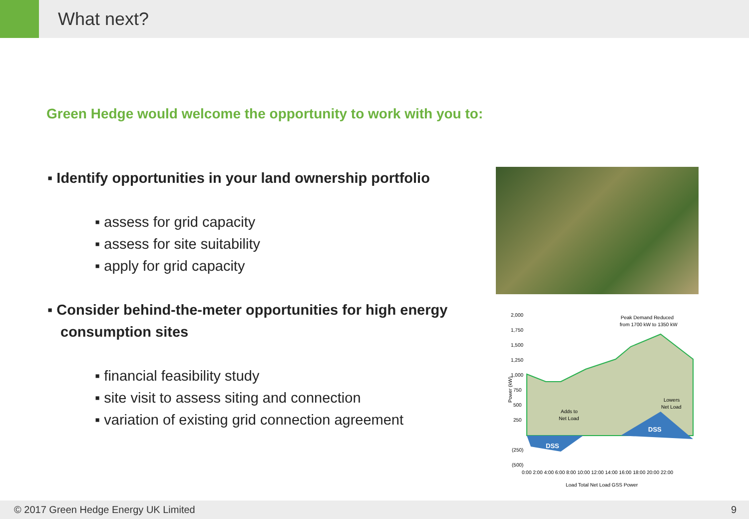What next?
Green Hedge would welcome the opportunity to work with you to:
▪ Identify opportunities in your land ownership portfolio
▪ assess for grid capacity
▪ assess for site suitability
▪ apply for grid capacity
▪ Consider behind-the-meter opportunities for high energy consumption sites
▪ financial feasibility study
▪ site visit to assess siting and connection
▪ variation of existing grid connection agreement
2,000
1,750
1,500
1,250
1,000
750
500
250
(250)
(500)
Power (kW)
Peak Demand Reduced
from 1700 kW to 1350 kW
Adds to
Net Load
Lowers
Net Load
DSS
DSS
0:00 2:00 4:00 6:00 8:00 10:00 12:00 14:00 16:00 18:00 20:00 22:00
Load Total Net Load GSS Power
© 2017 Green Hedge Energy UK Limited 9